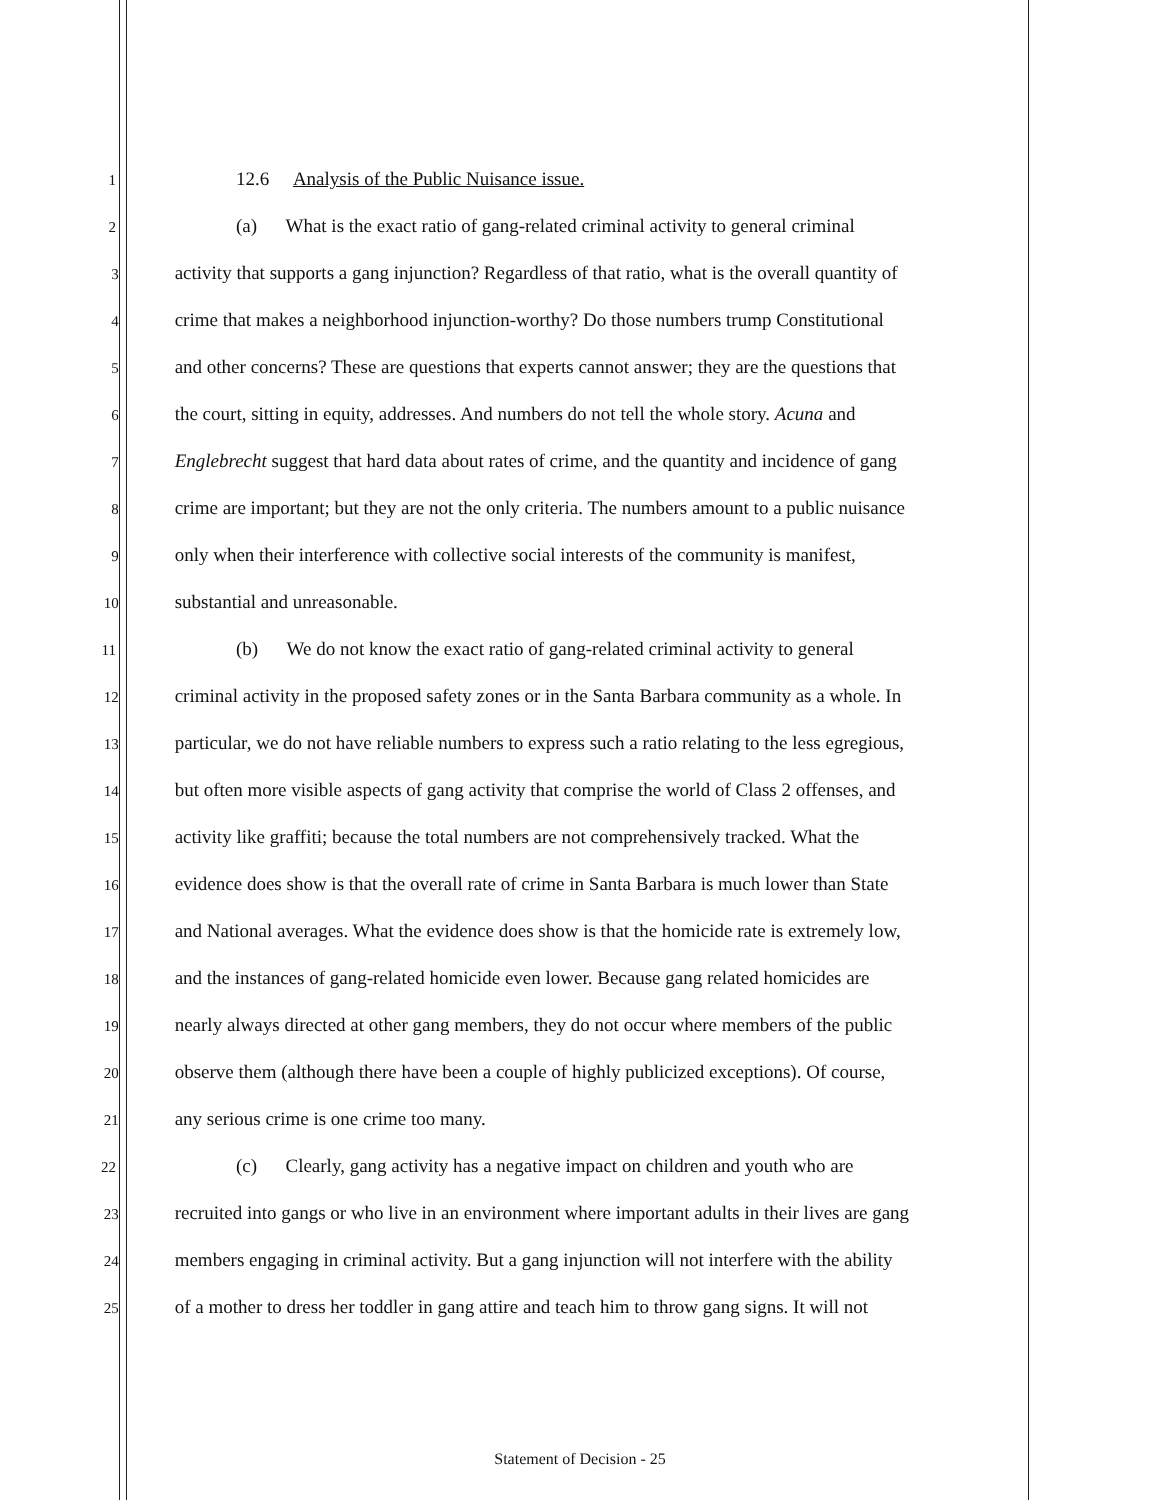1 12.6 Analysis of the Public Nuisance issue.
2 (a) What is the exact ratio of gang-related criminal activity to general criminal
3 activity that supports a gang injunction? Regardless of that ratio, what is the overall quantity of
4 crime that makes a neighborhood injunction-worthy? Do those numbers trump Constitutional
5 and other concerns? These are questions that experts cannot answer; they are the questions that
6 the court, sitting in equity, addresses. And numbers do not tell the whole story. Acuna and
7 Englebrecht suggest that hard data about rates of crime, and the quantity and incidence of gang
8 crime are important; but they are not the only criteria. The numbers amount to a public nuisance
9 only when their interference with collective social interests of the community is manifest,
10 substantial and unreasonable.
11 (b) We do not know the exact ratio of gang-related criminal activity to general
12 criminal activity in the proposed safety zones or in the Santa Barbara community as a whole. In
13 particular, we do not have reliable numbers to express such a ratio relating to the less egregious,
14 but often more visible aspects of gang activity that comprise the world of Class 2 offenses, and
15 activity like graffiti; because the total numbers are not comprehensively tracked. What the
16 evidence does show is that the overall rate of crime in Santa Barbara is much lower than State
17 and National averages. What the evidence does show is that the homicide rate is extremely low,
18 and the instances of gang-related homicide even lower. Because gang related homicides are
19 nearly always directed at other gang members, they do not occur where members of the public
20 observe them (although there have been a couple of highly publicized exceptions). Of course,
21 any serious crime is one crime too many.
22 (c) Clearly, gang activity has a negative impact on children and youth who are
23 recruited into gangs or who live in an environment where important adults in their lives are gang
24 members engaging in criminal activity. But a gang injunction will not interfere with the ability
25 of a mother to dress her toddler in gang attire and teach him to throw gang signs. It will not
Statement of Decision - 25